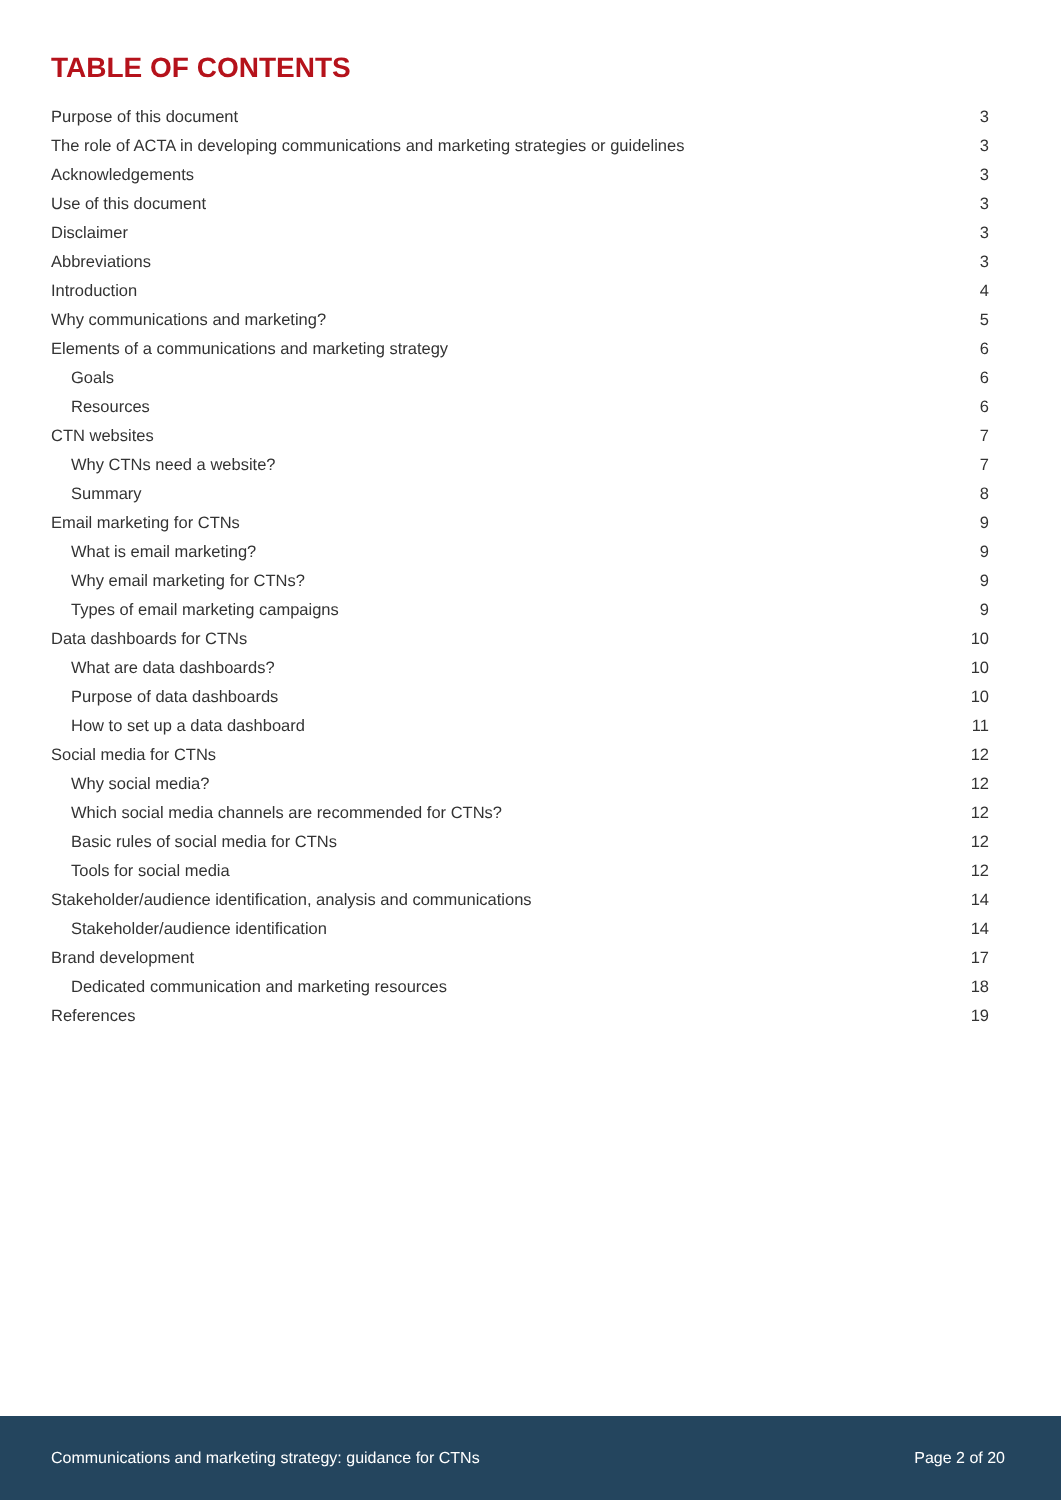TABLE OF CONTENTS
Purpose of this document 3
The role of ACTA in developing communications and marketing strategies or guidelines 3
Acknowledgements 3
Use of this document 3
Disclaimer 3
Abbreviations 3
Introduction 4
Why communications and marketing? 5
Elements of a communications and marketing strategy 6
Goals 6
Resources 6
CTN websites 7
Why CTNs need a website? 7
Summary 8
Email marketing for CTNs 9
What is email marketing? 9
Why email marketing for CTNs? 9
Types of email marketing campaigns 9
Data dashboards for CTNs 10
What are data dashboards? 10
Purpose of data dashboards 10
How to set up a data dashboard 11
Social media for CTNs 12
Why social media? 12
Which social media channels are recommended for CTNs? 12
Basic rules of social media for CTNs 12
Tools for social media 12
Stakeholder/audience identification, analysis and communications 14
Stakeholder/audience identification 14
Brand development 17
Dedicated communication and marketing resources 18
References 19
Communications and marketing strategy: guidance for CTNs Page 2 of 20